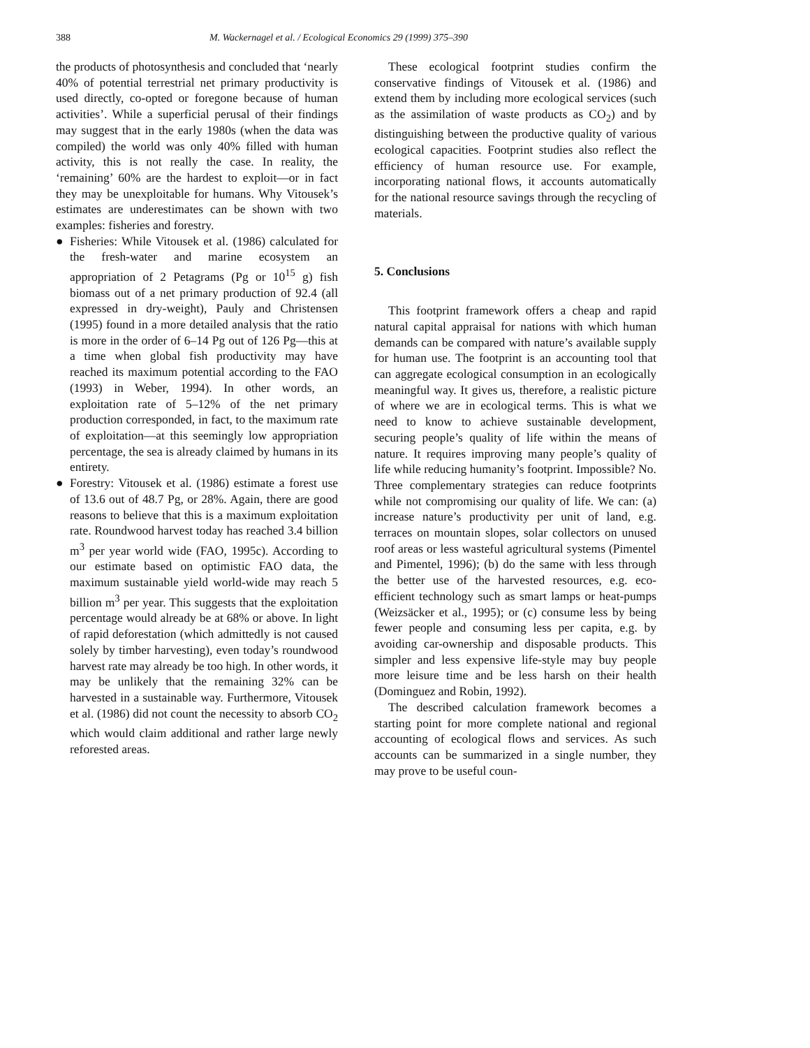388 M. Wackernagel et al. / Ecological Economics 29 (1999) 375–390
the products of photosynthesis and concluded that ‘nearly 40% of potential terrestrial net primary productivity is used directly, co-opted or foregone because of human activities’. While a superficial perusal of their findings may suggest that in the early 1980s (when the data was compiled) the world was only 40% filled with human activity, this is not really the case. In reality, the ‘remaining’ 60% are the hardest to exploit—or in fact they may be unexploitable for humans. Why Vitousek’s estimates are underestimates can be shown with two examples: fisheries and forestry.
● Fisheries: While Vitousek et al. (1986) calculated for the fresh-water and marine ecosystem an appropriation of 2 Petagrams (Pg or 10<sup>15</sup> g) fish biomass out of a net primary production of 92.4 (all expressed in dry-weight), Pauly and Christensen (1995) found in a more detailed analysis that the ratio is more in the order of 6–14 Pg out of 126 Pg—this at a time when global fish productivity may have reached its maximum potential according to the FAO (1993) in Weber, 1994). In other words, an exploitation rate of 5–12% of the net primary production corresponded, in fact, to the maximum rate of exploitation—at this seemingly low appropriation percentage, the sea is already claimed by humans in its entirety.
● Forestry: Vitousek et al. (1986) estimate a forest use of 13.6 out of 48.7 Pg, or 28%. Again, there are good reasons to believe that this is a maximum exploitation rate. Roundwood harvest today has reached 3.4 billion m<sup>3</sup> per year world wide (FAO, 1995c). According to our estimate based on optimistic FAO data, the maximum sustainable yield world-wide may reach 5 billion m<sup>3</sup> per year. This suggests that the exploitation percentage would already be at 68% or above. In light of rapid deforestation (which admittedly is not caused solely by timber harvesting), even today’s roundwood harvest rate may already be too high. In other words, it may be unlikely that the remaining 32% can be harvested in a sustainable way. Furthermore, Vitousek et al. (1986) did not count the necessity to absorb CO<sub>2</sub> which would claim additional and rather large newly reforested areas.
These ecological footprint studies confirm the conservative findings of Vitousek et al. (1986) and extend them by including more ecological services (such as the assimilation of waste products as CO<sub>2</sub>) and by distinguishing between the productive quality of various ecological capacities. Footprint studies also reflect the efficiency of human resource use. For example, incorporating national flows, it accounts automatically for the national resource savings through the recycling of materials.
5. Conclusions
This footprint framework offers a cheap and rapid natural capital appraisal for nations with which human demands can be compared with nature’s available supply for human use. The footprint is an accounting tool that can aggregate ecological consumption in an ecologically meaningful way. It gives us, therefore, a realistic picture of where we are in ecological terms. This is what we need to know to achieve sustainable development, securing people’s quality of life within the means of nature. It requires improving many people’s quality of life while reducing humanity’s footprint. Impossible? No. Three complementary strategies can reduce footprints while not compromising our quality of life. We can: (a) increase nature’s productivity per unit of land, e.g. terraces on mountain slopes, solar collectors on unused roof areas or less wasteful agricultural systems (Pimentel and Pimentel, 1996); (b) do the same with less through the better use of the harvested resources, e.g. eco-efficient technology such as smart lamps or heat-pumps (Weizsäcker et al., 1995); or (c) consume less by being fewer people and consuming less per capita, e.g. by avoiding car-ownership and disposable products. This simpler and less expensive life-style may buy people more leisure time and be less harsh on their health (Dominguez and Robin, 1992).
The described calculation framework becomes a starting point for more complete national and regional accounting of ecological flows and services. As such accounts can be summarized in a single number, they may prove to be useful coun-